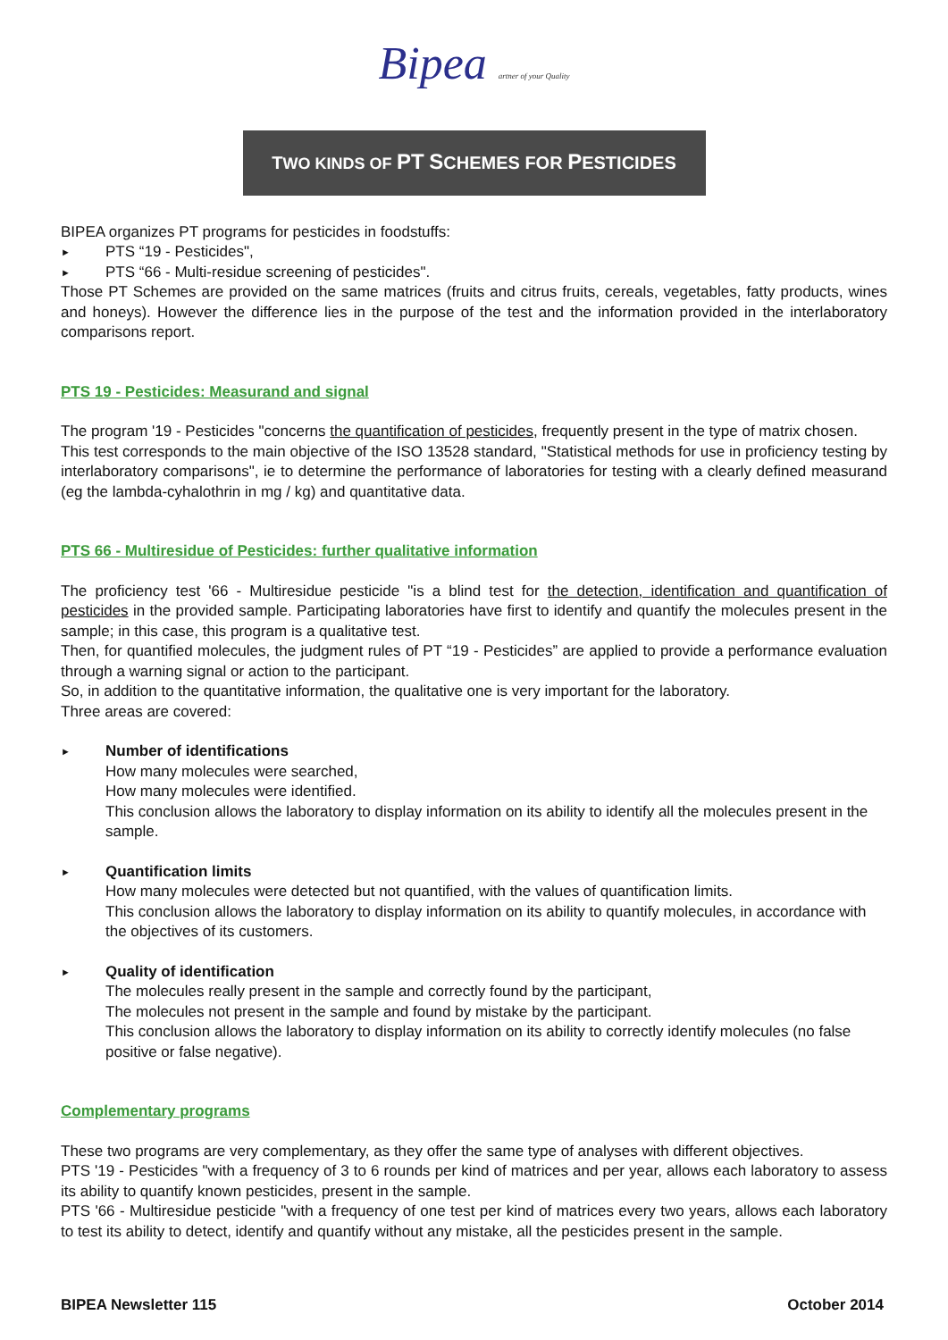Bipea artner of your Quality
TWO KINDS OF PT SCHEMES FOR PESTICIDES
BIPEA organizes PT programs for pesticides in foodstuffs:
► PTS “19 - Pesticides",
► PTS “66 - Multi-residue screening of pesticides".
Those PT Schemes are provided on the same matrices (fruits and citrus fruits, cereals, vegetables, fatty products, wines and honeys). However the difference lies in the purpose of the test and the information provided in the interlaboratory comparisons report.
PTS 19 - Pesticides: Measurand and signal
The program '19 - Pesticides "concerns the quantification of pesticides, frequently present in the type of matrix chosen.
This test corresponds to the main objective of the ISO 13528 standard, "Statistical methods for use in proficiency testing by interlaboratory comparisons", ie to determine the performance of laboratories for testing with a clearly defined measurand (eg the lambda-cyhalothrin in mg / kg) and quantitative data.
PTS 66 - Multiresidue of Pesticides: further qualitative information
The proficiency test '66 - Multiresidue pesticide "is a blind test for the detection, identification and quantification of pesticides in the provided sample. Participating laboratories have first to identify and quantify the molecules present in the sample; in this case, this program is a qualitative test.
Then, for quantified molecules, the judgment rules of PT “19 - Pesticides” are applied to provide a performance evaluation through a warning signal or action to the participant.
So, in addition to the quantitative information, the qualitative one is very important for the laboratory.
Three areas are covered:
► Number of identifications
How many molecules were searched,
How many molecules were identified.
This conclusion allows the laboratory to display information on its ability to identify all the molecules present in the sample.
► Quantification limits
How many molecules were detected but not quantified, with the values of quantification limits.
This conclusion allows the laboratory to display information on its ability to quantify molecules, in accordance with the objectives of its customers.
► Quality of identification
The molecules really present in the sample and correctly found by the participant,
The molecules not present in the sample and found by mistake by the participant.
This conclusion allows the laboratory to display information on its ability to correctly identify molecules (no false positive or false negative).
Complementary programs
These two programs are very complementary, as they offer the same type of analyses with different objectives.
PTS '19 - Pesticides "with a frequency of 3 to 6 rounds per kind of matrices and per year, allows each laboratory to assess its ability to quantify known pesticides, present in the sample.
PTS '66 - Multiresidue pesticide "with a frequency of one test per kind of matrices every two years, allows each laboratory to test its ability to detect, identify and quantify without any mistake, all the pesticides present in the sample.
BIPEA Newsletter 115 October 2014